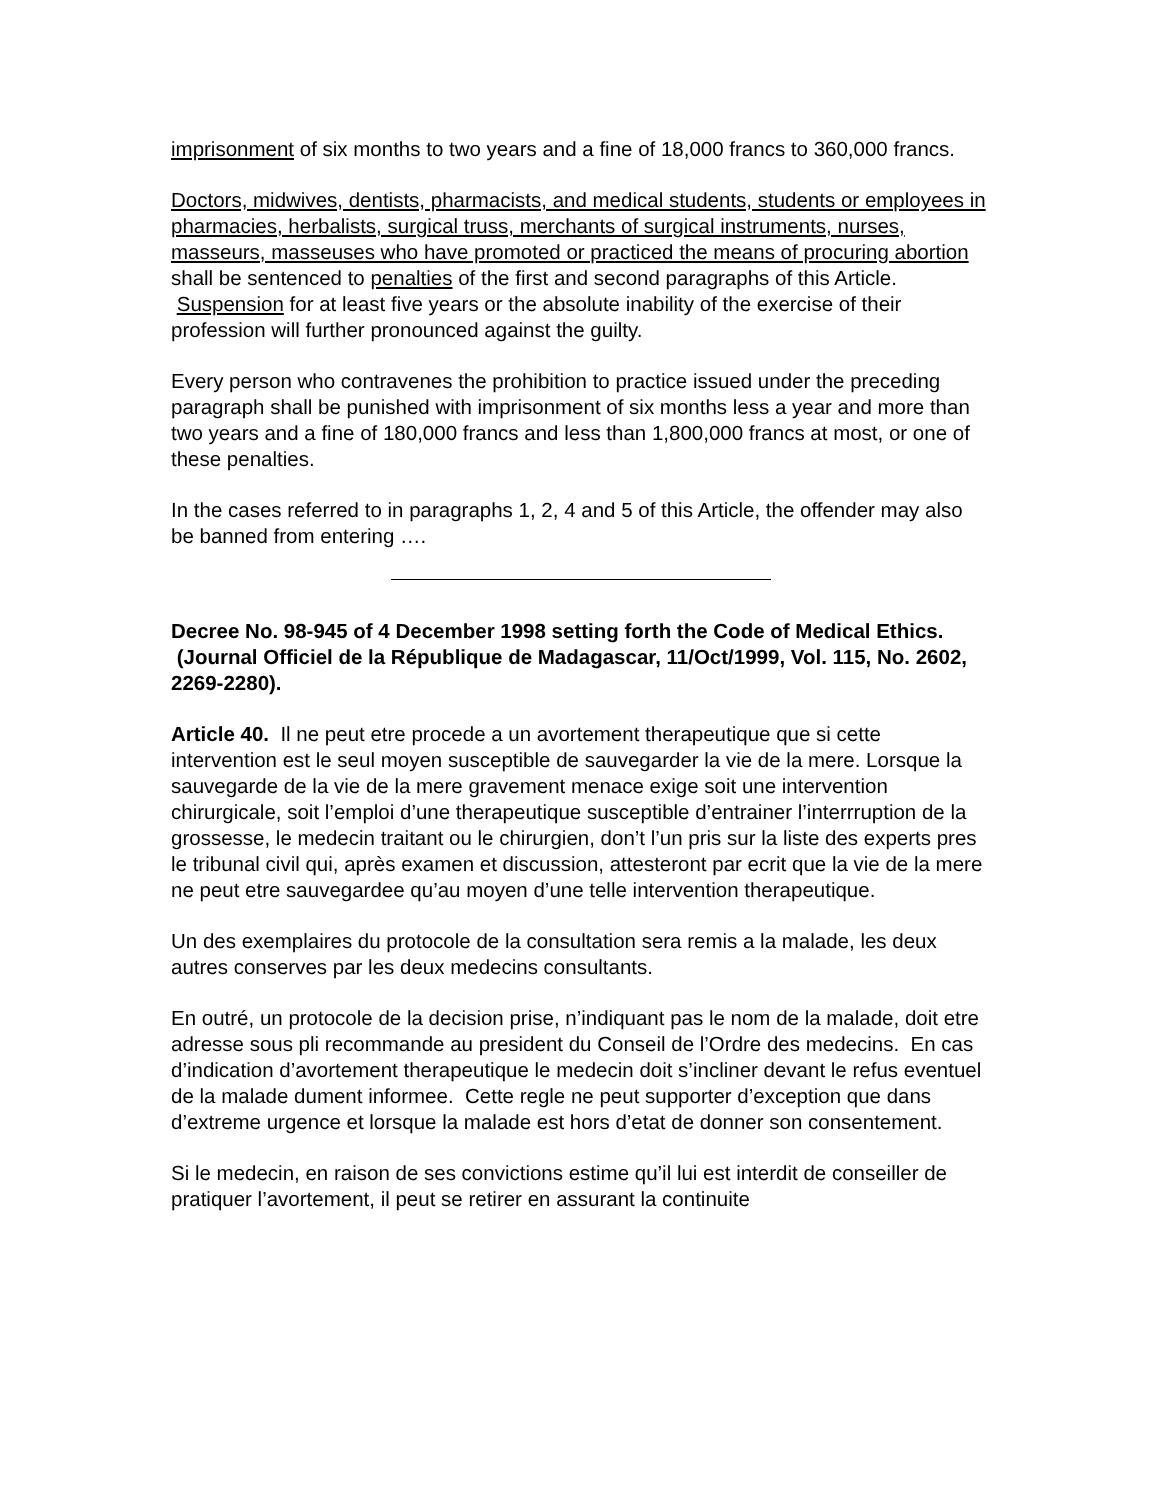imprisonment of six months to two years and a fine of 18,000 francs to 360,000 francs.
Doctors, midwives, dentists, pharmacists, and medical students, students or employees in pharmacies, herbalists, surgical truss, merchants of surgical instruments, nurses, masseurs, masseuses who have promoted or practiced the means of procuring abortion shall be sentenced to penalties of the first and second paragraphs of this Article. Suspension for at least five years or the absolute inability of the exercise of their profession will further pronounced against the guilty.
Every person who contravenes the prohibition to practice issued under the preceding paragraph shall be punished with imprisonment of six months less a year and more than two years and a fine of 180,000 francs and less than 1,800,000 francs at most, or one of these penalties.
In the cases referred to in paragraphs 1, 2, 4 and 5 of this Article, the offender may also be banned from entering ….
Decree No. 98-945 of 4 December 1998 setting forth the Code of Medical Ethics. (Journal Officiel de la République de Madagascar, 11/Oct/1999, Vol. 115, No. 2602, 2269-2280).
Article 40. Il ne peut etre procede a un avortement therapeutique que si cette intervention est le seul moyen susceptible de sauvegarder la vie de la mere. Lorsque la sauvegarde de la vie de la mere gravement menace exige soit une intervention chirurgicale, soit l’emploi d’une therapeutique susceptible d’entrainer l’interrruption de la grossesse, le medecin traitant ou le chirurgien, don’t l’un pris sur la liste des experts pres le tribunal civil qui, après examen et discussion, attesteront par ecrit que la vie de la mere ne peut etre sauvegardee qu’au moyen d’une telle intervention therapeutique.
Un des exemplaires du protocole de la consultation sera remis a la malade, les deux autres conserves par les deux medecins consultants.
En outré, un protocole de la decision prise, n’indiquant pas le nom de la malade, doit etre adresse sous pli recommande au president du Conseil de l’Ordre des medecins. En cas d’indication d’avortement therapeutique le medecin doit s’incliner devant le refus eventuel de la malade dument informee. Cette regle ne peut supporter d’exception que dans d’extreme urgence et lorsque la malade est hors d’etat de donner son consentement.
Si le medecin, en raison de ses convictions estime qu’il lui est interdit de conseiller de pratiquer l’avortement, il peut se retirer en assurant la continuite